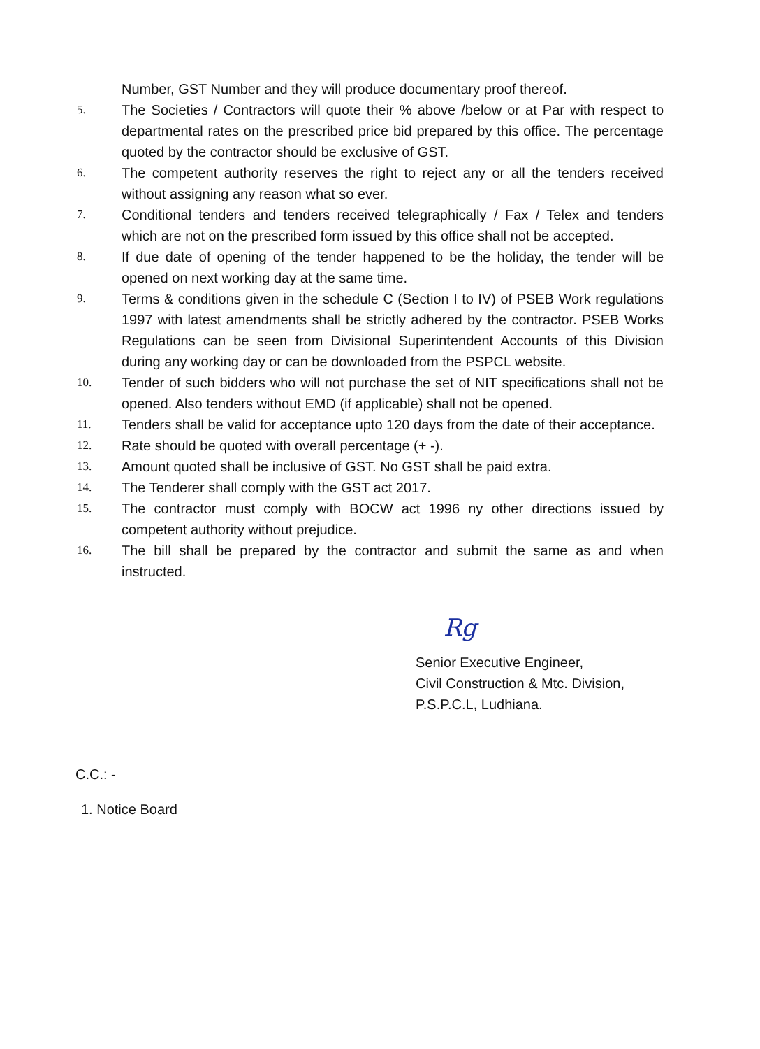Number, GST Number and they will produce documentary proof thereof.
5.
The Societies / Contractors will quote their % above /below or at Par with respect to departmental rates on the prescribed price bid prepared by this office. The percentage quoted by the contractor should be exclusive of GST.
6.
The competent authority reserves the right to reject any or all the tenders received without assigning any reason what so ever.
7.
Conditional tenders and tenders received telegraphically / Fax / Telex and tenders which are not on the prescribed form issued by this office shall not be accepted.
8.
If due date of opening of the tender happened to be the holiday, the tender will be opened on next working day at the same time.
9.
Terms & conditions given in the schedule C (Section I to IV) of PSEB Work regulations 1997 with latest amendments shall be strictly adhered by the contractor. PSEB Works Regulations can be seen from Divisional Superintendent Accounts of this Division during any working day or can be downloaded from the PSPCL website.
10.
Tender of such bidders who will not purchase the set of NIT specifications shall not be opened. Also tenders without EMD (if applicable) shall not be opened.
11.
Tenders shall be valid for acceptance upto 120 days from the date of their acceptance.
12.
Rate should be quoted with overall percentage (+ -).
13.
Amount quoted shall be inclusive of GST. No GST shall be paid extra.
14.
The Tenderer shall comply with the GST act 2017.
15.
The contractor must comply with BOCW act 1996 ny other directions issued by competent authority without prejudice.
16.
The bill shall be prepared by the contractor and submit the same as and when instructed.
Rg
Senior Executive Engineer,
Civil Construction & Mtc. Division,
P.S.P.C.L, Ludhiana.
C.C.: -
1. Notice Board